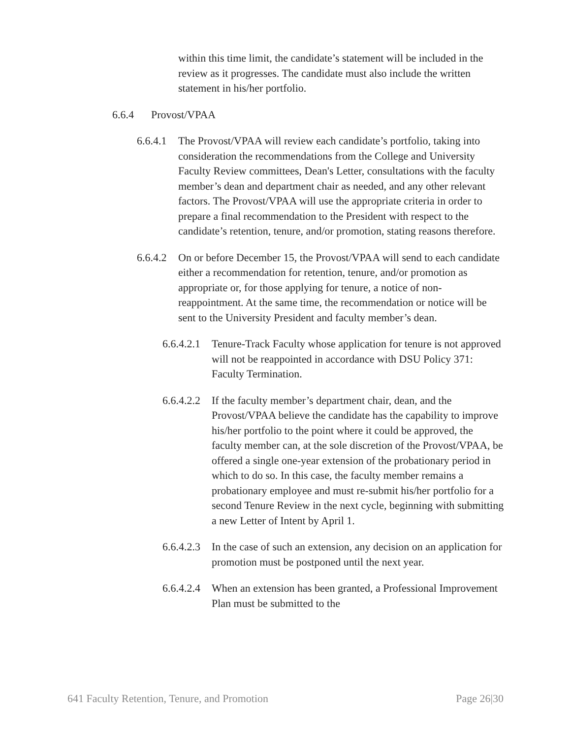within this time limit, the candidate’s statement will be included in the review as it progresses. The candidate must also include the written statement in his/her portfolio.
6.6.4 Provost/VPAA
6.6.4.1 The Provost/VPAA will review each candidate’s portfolio, taking into consideration the recommendations from the College and University Faculty Review committees, Dean's Letter, consultations with the faculty member’s dean and department chair as needed, and any other relevant factors. The Provost/VPAA will use the appropriate criteria in order to prepare a final recommendation to the President with respect to the candidate’s retention, tenure, and/or promotion, stating reasons therefore.
6.6.4.2 On or before December 15, the Provost/VPAA will send to each candidate either a recommendation for retention, tenure, and/or promotion as appropriate or, for those applying for tenure, a notice of non-reappointment. At the same time, the recommendation or notice will be sent to the University President and faculty member’s dean.
6.6.4.2.1 Tenure-Track Faculty whose application for tenure is not approved will not be reappointed in accordance with DSU Policy 371: Faculty Termination.
6.6.4.2.2 If the faculty member’s department chair, dean, and the Provost/VPAA believe the candidate has the capability to improve his/her portfolio to the point where it could be approved, the faculty member can, at the sole discretion of the Provost/VPAA, be offered a single one-year extension of the probationary period in which to do so. In this case, the faculty member remains a probationary employee and must re-submit his/her portfolio for a second Tenure Review in the next cycle, beginning with submitting a new Letter of Intent by April 1.
6.6.4.2.3 In the case of such an extension, any decision on an application for promotion must be postponed until the next year.
6.6.4.2.4 When an extension has been granted, a Professional Improvement Plan must be submitted to the
641 Faculty Retention, Tenure, and Promotion Page 26|30